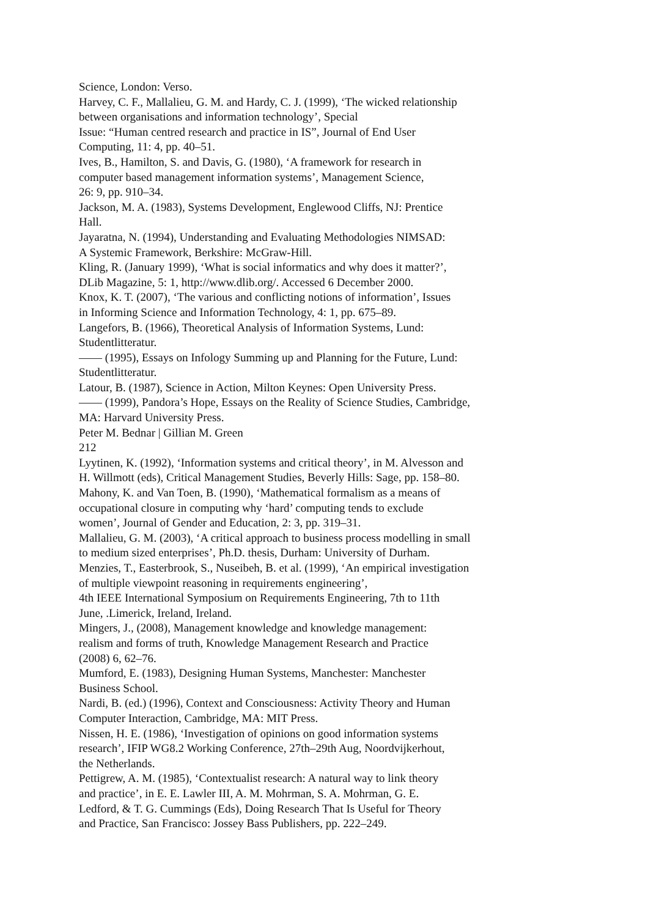Science, London: Verso.
Harvey, C. F., Mallalieu, G. M. and Hardy, C. J. (1999), ‘The wicked relationship
between organisations and information technology’, Special
Issue: “Human centred research and practice in IS”, Journal of End User
Computing, 11: 4, pp. 40–51.
Ives, B., Hamilton, S. and Davis, G. (1980), ‘A framework for research in
computer based management information systems’, Management Science,
26: 9, pp. 910–34.
Jackson, M. A. (1983), Systems Development, Englewood Cliffs, NJ: Prentice
Hall.
Jayaratna, N. (1994), Understanding and Evaluating Methodologies NIMSAD:
A Systemic Framework, Berkshire: McGraw-Hill.
Kling, R. (January 1999), ‘What is social informatics and why does it matter?’,
DLib Magazine, 5: 1, http://www.dlib.org/. Accessed 6 December 2000.
Knox, K. T. (2007), ‘The various and conflicting notions of information’, Issues
in Informing Science and Information Technology, 4: 1, pp. 675–89.
Langefors, B. (1966), Theoretical Analysis of Information Systems, Lund:
Studentlitteratur.
—— (1995), Essays on Infology Summing up and Planning for the Future, Lund:
Studentlitteratur.
Latour, B. (1987), Science in Action, Milton Keynes: Open University Press.
—— (1999), Pandora’s Hope, Essays on the Reality of Science Studies, Cambridge,
MA: Harvard University Press.
Peter M. Bednar | Gillian M. Green
212
Lyytinen, K. (1992), ‘Information systems and critical theory’, in M. Alvesson and
H. Willmott (eds), Critical Management Studies, Beverly Hills: Sage, pp. 158–80.
Mahony, K. and Van Toen, B. (1990), ‘Mathematical formalism as a means of
occupational closure in computing why ‘hard’ computing tends to exclude
women’, Journal of Gender and Education, 2: 3, pp. 319–31.
Mallalieu, G. M. (2003), ‘A critical approach to business process modelling in small
to medium sized enterprises’, Ph.D. thesis, Durham: University of Durham.
Menzies, T., Easterbrook, S., Nuseibeh, B. et al. (1999), ‘An empirical investigation
of multiple viewpoint reasoning in requirements engineering’,
4th IEEE International Symposium on Requirements Engineering, 7th to 11th
June, .Limerick, Ireland, Ireland.
Mingers, J., (2008), Management knowledge and knowledge management:
realism and forms of truth, Knowledge Management Research and Practice
(2008) 6, 62–76.
Mumford, E. (1983), Designing Human Systems, Manchester: Manchester
Business School.
Nardi, B. (ed.) (1996), Context and Consciousness: Activity Theory and Human
Computer Interaction, Cambridge, MA: MIT Press.
Nissen, H. E. (1986), ‘Investigation of opinions on good information systems
research’, IFIP WG8.2 Working Conference, 27th–29th Aug, Noordvijkerhout,
the Netherlands.
Pettigrew, A. M. (1985), ‘Contextualist research: A natural way to link theory
and practice’, in E. E. Lawler III, A. M. Mohrman, S. A. Mohrman, G. E.
Ledford, & T. G. Cummings (Eds), Doing Research That Is Useful for Theory
and Practice, San Francisco: Jossey Bass Publishers, pp. 222–249.